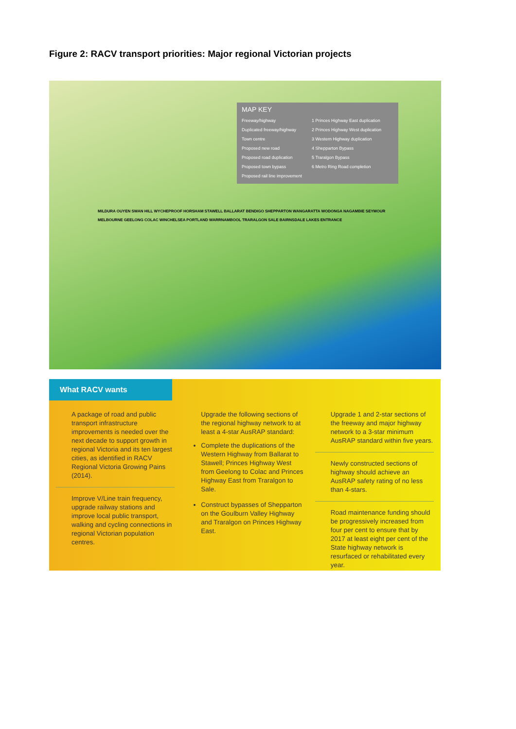Figure 2: RACV transport priorities: Major regional Victorian projects
MAP KEY
Freeway/highway
Duplicated freeway/highway
Town centre
Proposed new road
Proposed road duplication
Proposed town bypass
Proposed rail line improvement
1 Princes Highway East duplication
2 Princes Highway West duplication
3 Western Highway duplication
4 Shepparton Bypass
5 Traralgon Bypass
6 Metro Ring Road completion
MILDURA OUYEN SWAN HILL WYCHEPROOF HORSHAM STAWELL BALLARAT BENDIGO SHEPPARTON WANGARATTA WODONGA NAGAMBIE SEYMOUR MELBOURNE GEELONG COLAC WINCHELSEA PORTLAND WARRNAMBOOL TRARALGON SALE BAIRNSDALE LAKES ENTRANCE
What RACV wants
A package of road and public transport infrastructure improvements is needed over the next decade to support growth in regional Victoria and its ten largest cities, as identified in RACV Regional Victoria Growing Pains (2014).
Improve V/Line train frequency, upgrade railway stations and improve local public transport, walking and cycling connections in regional Victorian population centres.
Upgrade the following sections of the regional highway network to at least a 4-star AusRAP standard:
Complete the duplications of the Western Highway from Ballarat to Stawell; Princes Highway West from Geelong to Colac and Princes Highway East from Traralgon to Sale.
Construct bypasses of Shepparton on the Goulburn Valley Highway and Traralgon on Princes Highway East.
Upgrade 1 and 2-star sections of the freeway and major highway network to a 3-star minimum AusRAP standard within five years.
Newly constructed sections of highway should achieve an AusRAP safety rating of no less than 4-stars.
Road maintenance funding should be progressively increased from four per cent to ensure that by 2017 at least eight per cent of the State highway network is resurfaced or rehabilitated every year.